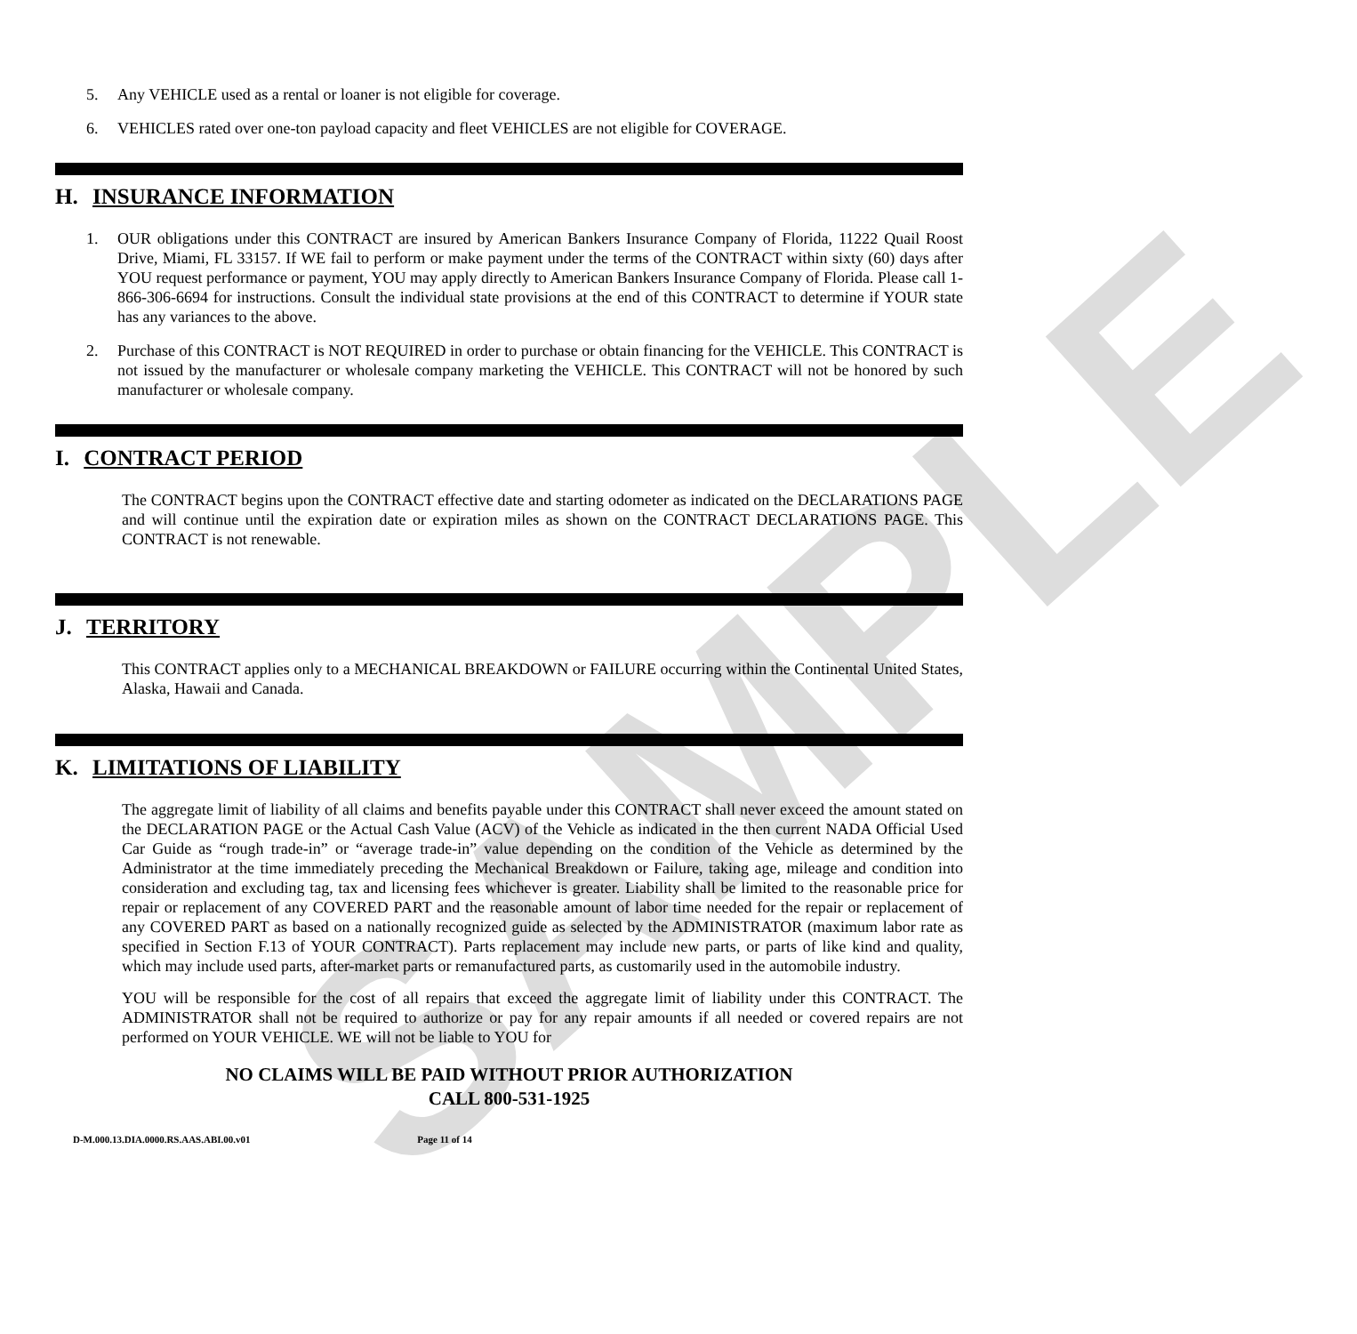SAMPLE
5. Any VEHICLE used as a rental or loaner is not eligible for coverage.
6. VEHICLES rated over one-ton payload capacity and fleet VEHICLES are not eligible for COVERAGE.
H. INSURANCE INFORMATION
1. OUR obligations under this CONTRACT are insured by American Bankers Insurance Company of Florida, 11222 Quail Roost Drive, Miami, FL 33157. If WE fail to perform or make payment under the terms of the CONTRACT within sixty (60) days after YOU request performance or payment, YOU may apply directly to American Bankers Insurance Company of Florida. Please call 1-866-306-6694 for instructions. Consult the individual state provisions at the end of this CONTRACT to determine if YOUR state has any variances to the above.
2. Purchase of this CONTRACT is NOT REQUIRED in order to purchase or obtain financing for the VEHICLE. This CONTRACT is not issued by the manufacturer or wholesale company marketing the VEHICLE. This CONTRACT will not be honored by such manufacturer or wholesale company.
I. CONTRACT PERIOD
The CONTRACT begins upon the CONTRACT effective date and starting odometer as indicated on the DECLARATIONS PAGE and will continue until the expiration date or expiration miles as shown on the CONTRACT DECLARATIONS PAGE. This CONTRACT is not renewable.
J. TERRITORY
This CONTRACT applies only to a MECHANICAL BREAKDOWN or FAILURE occurring within the Continental United States, Alaska, Hawaii and Canada.
K. LIMITATIONS OF LIABILITY
The aggregate limit of liability of all claims and benefits payable under this CONTRACT shall never exceed the amount stated on the DECLARATION PAGE or the Actual Cash Value (ACV) of the Vehicle as indicated in the then current NADA Official Used Car Guide as “rough trade-in” or “average trade-in” value depending on the condition of the Vehicle as determined by the Administrator at the time immediately preceding the Mechanical Breakdown or Failure, taking age, mileage and condition into consideration and excluding tag, tax and licensing fees whichever is greater. Liability shall be limited to the reasonable price for repair or replacement of any COVERED PART and the reasonable amount of labor time needed for the repair or replacement of any COVERED PART as based on a nationally recognized guide as selected by the ADMINISTRATOR (maximum labor rate as specified in Section F.13 of YOUR CONTRACT). Parts replacement may include new parts, or parts of like kind and quality, which may include used parts, after-market parts or remanufactured parts, as customarily used in the automobile industry.
YOU will be responsible for the cost of all repairs that exceed the aggregate limit of liability under this CONTRACT. The ADMINISTRATOR shall not be required to authorize or pay for any repair amounts if all needed or covered repairs are not performed on YOUR VEHICLE. WE will not be liable to YOU for
NO CLAIMS WILL BE PAID WITHOUT PRIOR AUTHORIZATION
CALL 800-531-1925
D-M.000.13.DIA.0000.RS.AAS.ABI.00.v01 Page 11 of 14